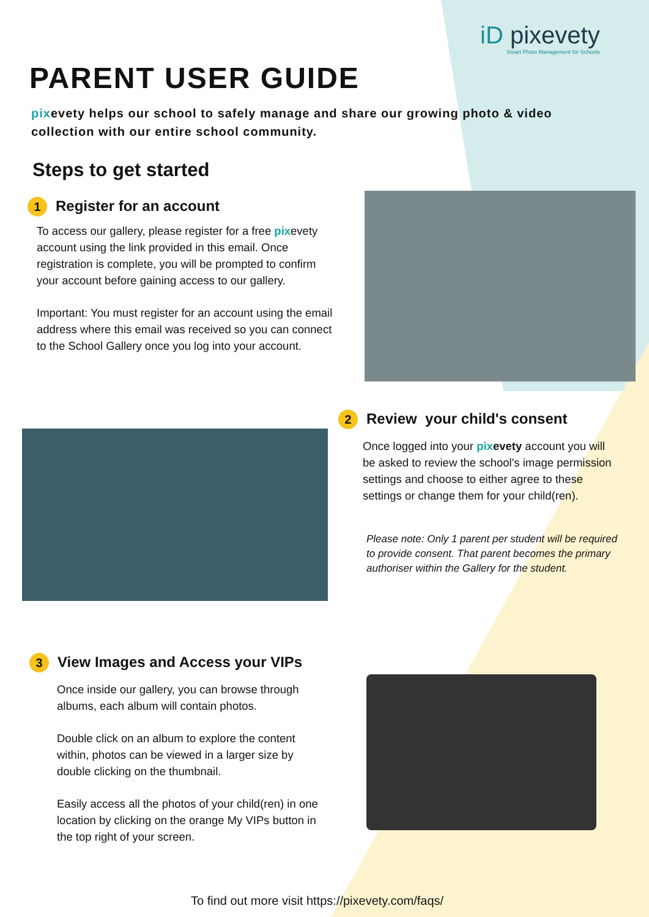iD pixevety
Smart Photo Management for Schools
PARENT USER GUIDE
pixevety helps our school to safely manage and share our growing photo & video collection with our entire school community.
Steps to get started
1 Register for an account
To access our gallery, please register for a free pixevety account using the link provided in this email. Once registration is complete, you will be prompted to confirm your account before gaining access to our gallery.
Important: You must register for an account using the email address where this email was received so you can connect to the School Gallery once you log into your account.
2 Review your child's consent
Once logged into your pix evety account you will be asked to review the school's image permission settings and choose to either agree to these settings or change them for your child(ren).
Please note: Only 1 parent per student will be required to provide consent. That parent becomes the primary authoriser within the Gallery for the student.
3 View Images and Access your VIPs
Once inside our gallery, you can browse through albums, each album will contain photos.
Double click on an album to explore the content within, photos can be viewed in a larger size by double clicking on the thumbnail.
Easily access all the photos of your child(ren) in one location by clicking on the orange My VIPs button in the top right of your screen.
To find out more visit https://pixevety.com/faqs/